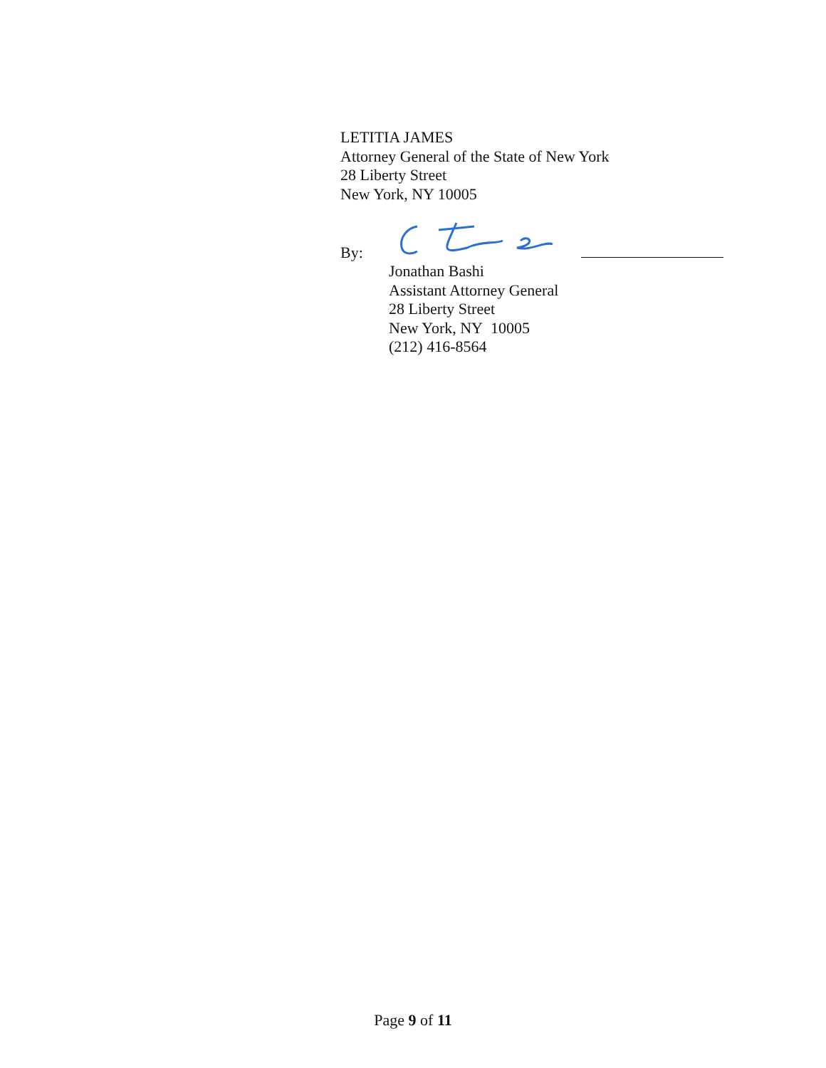LETITIA JAMES
Attorney General of the State of New York
28 Liberty Street
New York, NY 10005
By:
Jonathan Bashi
Assistant Attorney General
28 Liberty Street
New York, NY 10005
(212) 416-8564
Page 9 of 11